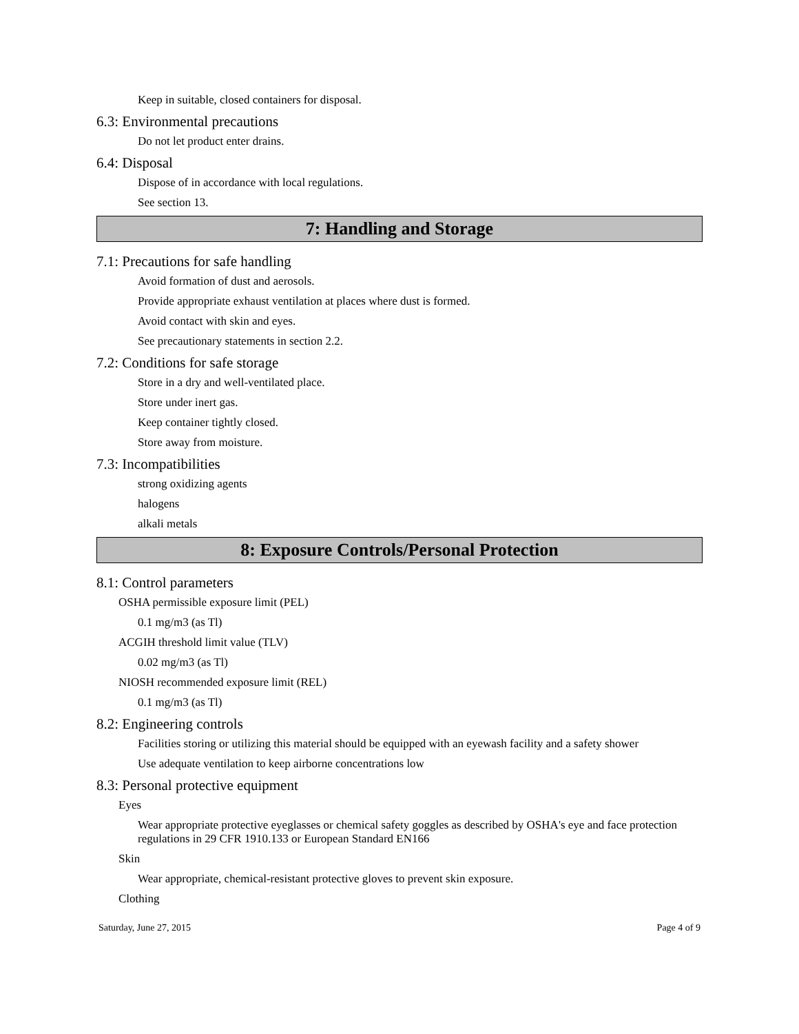Keep in suitable, closed containers for disposal.
6.3: Environmental precautions
Do not let product enter drains.
6.4: Disposal
Dispose of in accordance with local regulations.
See section 13.
7: Handling and Storage
7.1: Precautions for safe handling
Avoid formation of dust and aerosols.
Provide appropriate exhaust ventilation at places where dust is formed.
Avoid contact with skin and eyes.
See precautionary statements in section 2.2.
7.2: Conditions for safe storage
Store in a dry and well-ventilated place.
Store under inert gas.
Keep container tightly closed.
Store away from moisture.
7.3: Incompatibilities
strong oxidizing agents
halogens
alkali metals
8: Exposure Controls/Personal Protection
8.1: Control parameters
OSHA permissible exposure limit (PEL)
0.1 mg/m3 (as Tl)
ACGIH threshold limit value (TLV)
0.02 mg/m3 (as Tl)
NIOSH recommended exposure limit (REL)
0.1 mg/m3 (as Tl)
8.2: Engineering controls
Facilities storing or utilizing this material should be equipped with an eyewash facility and a safety shower
Use adequate ventilation to keep airborne concentrations low
8.3: Personal protective equipment
Eyes
Wear appropriate protective eyeglasses or chemical safety goggles as described by OSHA's eye and face protection regulations in 29 CFR 1910.133 or European Standard EN166
Skin
Wear appropriate, chemical-resistant protective gloves to prevent skin exposure.
Clothing
Saturday, June 27, 2015 Page 4 of 9